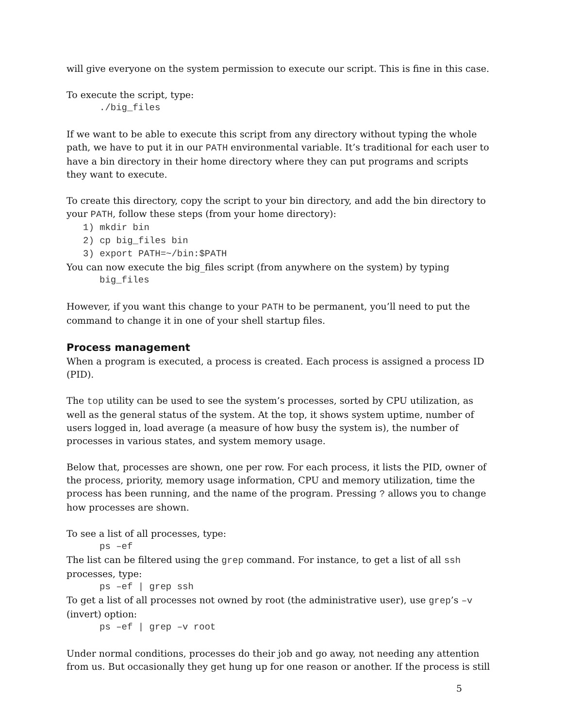will give everyone on the system permission to execute our script. This is fine in this case.
To execute the script, type:
./big_files
If we want to be able to execute this script from any directory without typing the whole path, we have to put it in our PATH environmental variable. It’s traditional for each user to have a bin directory in their home directory where they can put programs and scripts they want to execute.
To create this directory, copy the script to your bin directory, and add the bin directory to your PATH, follow these steps (from your home directory):
1) mkdir bin
2) cp big_files bin
3) export PATH=~/bin:$PATH
You can now execute the big_files script (from anywhere on the system) by typing
big_files
However, if you want this change to your PATH to be permanent, you’ll need to put the command to change it in one of your shell startup files.
Process management
When a program is executed, a process is created. Each process is assigned a process ID (PID).
The top utility can be used to see the system’s processes, sorted by CPU utilization, as well as the general status of the system. At the top, it shows system uptime, number of users logged in, load average (a measure of how busy the system is), the number of processes in various states, and system memory usage.
Below that, processes are shown, one per row. For each process, it lists the PID, owner of the process, priority, memory usage information, CPU and memory utilization, time the process has been running, and the name of the program. Pressing ? allows you to change how processes are shown.
To see a list of all processes, type:
ps –ef
The list can be filtered using the grep command. For instance, to get a list of all ssh processes, type:
ps –ef | grep ssh
To get a list of all processes not owned by root (the administrative user), use grep’s –v (invert) option:
ps –ef | grep –v root
Under normal conditions, processes do their job and go away, not needing any attention from us. But occasionally they get hung up for one reason or another. If the process is still
5